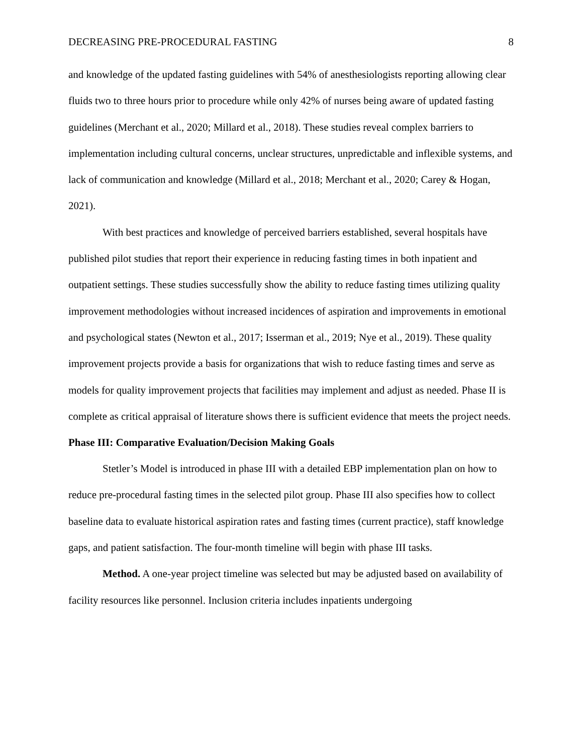DECREASING PRE-PROCEDURAL FASTING 8
and knowledge of the updated fasting guidelines with 54% of anesthesiologists reporting allowing clear fluids two to three hours prior to procedure while only 42% of nurses being aware of updated fasting guidelines (Merchant et al., 2020; Millard et al., 2018). These studies reveal complex barriers to implementation including cultural concerns, unclear structures, unpredictable and inflexible systems, and lack of communication and knowledge (Millard et al., 2018; Merchant et al., 2020; Carey & Hogan, 2021).
With best practices and knowledge of perceived barriers established, several hospitals have published pilot studies that report their experience in reducing fasting times in both inpatient and outpatient settings. These studies successfully show the ability to reduce fasting times utilizing quality improvement methodologies without increased incidences of aspiration and improvements in emotional and psychological states (Newton et al., 2017; Isserman et al., 2019; Nye et al., 2019). These quality improvement projects provide a basis for organizations that wish to reduce fasting times and serve as models for quality improvement projects that facilities may implement and adjust as needed. Phase II is complete as critical appraisal of literature shows there is sufficient evidence that meets the project needs.
Phase III: Comparative Evaluation/Decision Making Goals
Stetler’s Model is introduced in phase III with a detailed EBP implementation plan on how to reduce pre-procedural fasting times in the selected pilot group. Phase III also specifies how to collect baseline data to evaluate historical aspiration rates and fasting times (current practice), staff knowledge gaps, and patient satisfaction. The four-month timeline will begin with phase III tasks.
Method. A one-year project timeline was selected but may be adjusted based on availability of facility resources like personnel. Inclusion criteria includes inpatients undergoing